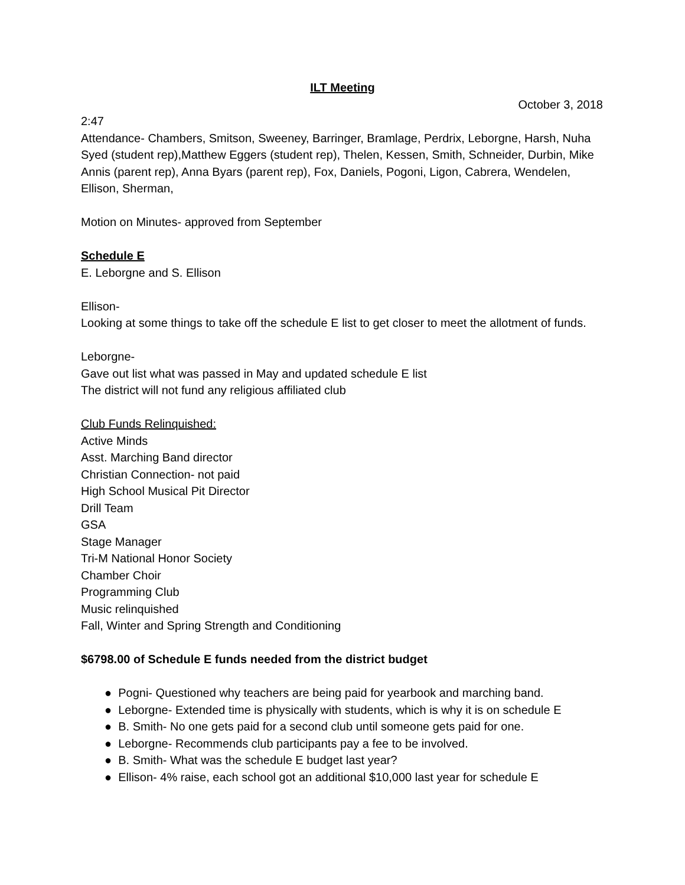ILT Meeting
October 3, 2018
2:47
Attendance- Chambers, Smitson, Sweeney, Barringer, Bramlage, Perdrix, Leborgne, Harsh, Nuha Syed (student rep),Matthew Eggers (student rep), Thelen, Kessen, Smith, Schneider, Durbin, Mike Annis (parent rep), Anna Byars (parent rep), Fox, Daniels, Pogoni, Ligon, Cabrera, Wendelen, Ellison, Sherman,
Motion on Minutes- approved from September
Schedule E
E. Leborgne and S. Ellison
Ellison-
Looking at some things to take off the schedule E list to get closer to meet the allotment of funds.
Leborgne-
Gave out list what was passed in May and updated schedule E list
The district will not fund any religious affiliated club
Club Funds Relinquished:
Active Minds
Asst. Marching Band director
Christian Connection- not paid
High School Musical Pit Director
Drill Team
GSA
Stage Manager
Tri-M National Honor Society
Chamber Choir
Programming Club
Music relinquished
Fall, Winter and Spring Strength and Conditioning
$6798.00 of Schedule E funds needed from the district budget
● Pogni- Questioned why teachers are being paid for yearbook and marching band.
● Leborgne- Extended time is physically with students, which is why it is on schedule E
● B. Smith- No one gets paid for a second club until someone gets paid for one.
● Leborgne- Recommends club participants pay a fee to be involved.
● B. Smith- What was the schedule E budget last year?
● Ellison- 4% raise, each school got an additional $10,000 last year for schedule E